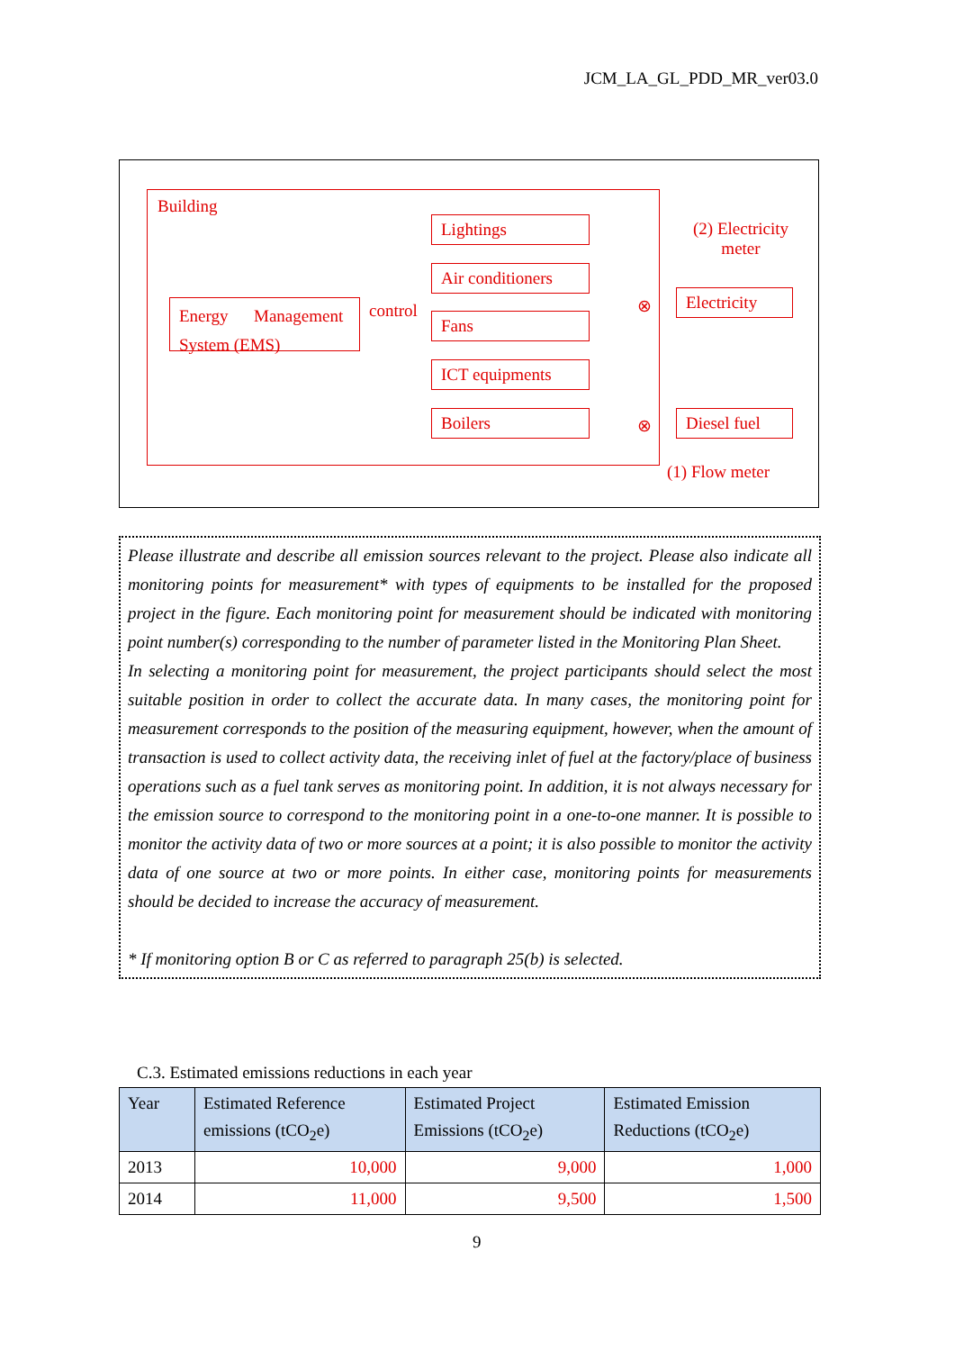JCM_LA_GL_PDD_MR_ver03.0
Building
Energy Management System (EMS)
control
Lightings
Air conditioners
Fans
ICT equipments
Boilers
(2) Electricity meter
Electricity
⊗
Diesel fuel
⊗
(1) Flow meter
Please illustrate and describe all emission sources relevant to the project. Please also indicate all monitoring points for measurement* with types of equipments to be installed for the proposed project in the figure. Each monitoring point for measurement should be indicated with monitoring point number(s) corresponding to the number of parameter listed in the Monitoring Plan Sheet.
In selecting a monitoring point for measurement, the project participants should select the most suitable position in order to collect the accurate data. In many cases, the monitoring point for measurement corresponds to the position of the measuring equipment, however, when the amount of transaction is used to collect activity data, the receiving inlet of fuel at the factory/place of business operations such as a fuel tank serves as monitoring point. In addition, it is not always necessary for the emission source to correspond to the monitoring point in a one-to-one manner. It is possible to monitor the activity data of two or more sources at a point; it is also possible to monitor the activity data of one source at two or more points. In either case, monitoring points for measurements should be decided to increase the accuracy of measurement.
* If monitoring option B or C as referred to paragraph 25(b) is selected.
C.3. Estimated emissions reductions in each year
| Year | Estimated Reference emissions (tCO<sub>2</sub>e) | Estimated Project Emissions (tCO<sub>2</sub>e) | Estimated Emission Reductions (tCO<sub>2</sub>e) |
| --- | --- | --- | --- |
| 2013 | 10,000 | 9,000 | 1,000 |
| 2014 | 11,000 | 9,500 | 1,500 |
9